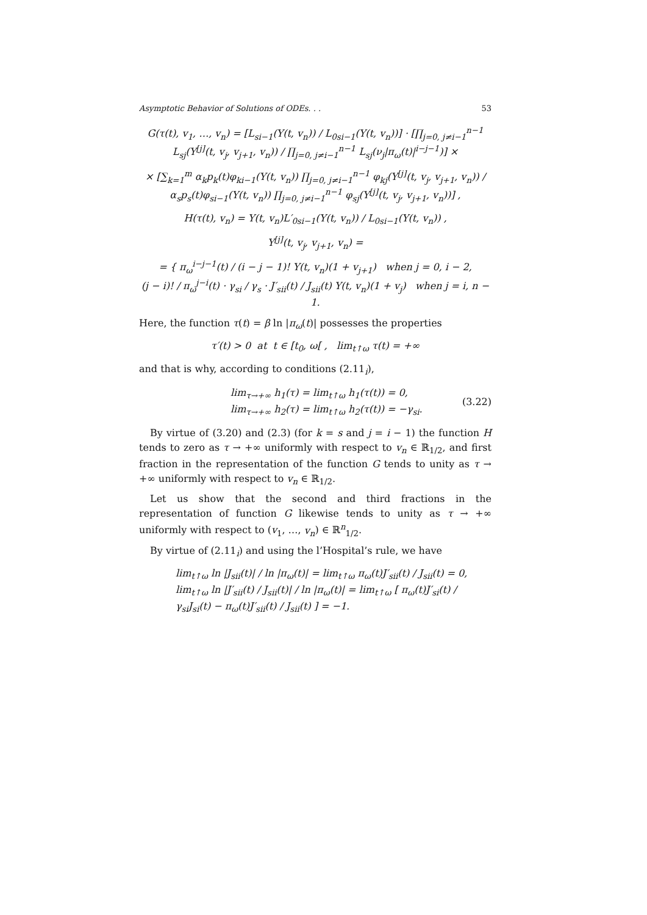Asymptotic Behavior of Solutions of ODEs. . . 53
G(τ(t), v<sub>1</sub>, …, v<sub>n</sub>) = [L<sub>si−1</sub>(Y(t, v<sub>n</sub>)) / L<sub>0si−1</sub>(Y(t, v<sub>n</sub>))] · [∏<sub>j=0, j≠i−1</sub><sup>n−1</sup> L<sub>sj</sub>(Y<sup>[j]</sup>(t, v<sub>j</sub>, v<sub>j+1</sub>, v<sub>n</sub>)) / ∏<sub>j=0, j≠i−1</sub><sup>n−1</sup> L<sub>sj</sub>(ν<sub>j</sub>|π<sub>ω</sub>(t)|<sup>i−j−1</sup>)] ×
× [∑<sub>k=1</sub><sup>m</sup> α<sub>k</sub>p<sub>k</sub>(t)φ<sub>ki−1</sub>(Y(t, v<sub>n</sub>)) ∏<sub>j=0, j≠i−1</sub><sup>n−1</sup> φ<sub>kj</sub>(Y<sup>[j]</sup>(t, v<sub>j</sub>, v<sub>j+1</sub>, v<sub>n</sub>)) / α<sub>s</sub>p<sub>s</sub>(t)φ<sub>si−1</sub>(Y(t, v<sub>n</sub>)) ∏<sub>j=0, j≠i−1</sub><sup>n−1</sup> φ<sub>sj</sub>(Y<sup>[j]</sup>(t, v<sub>j</sub>, v<sub>j+1</sub>, v<sub>n</sub>))] ,
H(τ(t), v<sub>n</sub>) = Y(t, v<sub>n</sub>)L′<sub>0si−1</sub>(Y(t, v<sub>n</sub>)) / L<sub>0si−1</sub>(Y(t, v<sub>n</sub>)) ,
Y<sup>[j]</sup>(t, v<sub>j</sub>, v<sub>j+1</sub>, v<sub>n</sub>) =
= { π<sub>ω</sub><sup>i−j−1</sup>(t) / (i − j − 1)! Y(t, v<sub>n</sub>)(1 + v<sub>j+1</sub>) when j = 0, i − 2,
(j − i)! / π<sub>ω</sub><sup>j−i</sup>(t) · γ<sub>si</sub> / γ<sub>s</sub> · J′<sub>sii</sub>(t) / J<sub>sii</sub>(t) Y(t, v<sub>n</sub>)(1 + v<sub>j</sub>) when j = i, n − 1.
Here, the function τ(t) = β ln |π<sub>ω</sub>(t)| possesses the properties
τ′(t) > 0 at t ∈ [t<sub>0</sub>, ω[ , lim<sub>t↑ω</sub> τ(t) = +∞
and that is why, according to conditions (2.11<sub>i</sub>),
lim<sub>τ→+∞</sub> h<sub>1</sub>(τ) = lim<sub>t↑ω</sub> h<sub>1</sub>(τ(t)) = 0,
lim<sub>τ→+∞</sub> h<sub>2</sub>(τ) = lim<sub>t↑ω</sub> h<sub>2</sub>(τ(t)) = −γ<sub>si</sub>. (3.22)
By virtue of (3.20) and (2.3) (for k = s and j = i − 1) the function H tends to zero as τ → +∞ uniformly with respect to v<sub>n</sub> ∈ ℝ<sub>1/2</sub>, and first fraction in the representation of the function G tends to unity as τ → +∞ uniformly with respect to v<sub>n</sub> ∈ ℝ<sub>1/2</sub>.
Let us show that the second and third fractions in the representation of function G likewise tends to unity as τ → +∞ uniformly with respect to (v<sub>1</sub>, …, v<sub>n</sub>) ∈ ℝ<sup>n</sup><sub>1/2</sub>.
By virtue of (2.11<sub>i</sub>) and using the l’Hospital’s rule, we have
lim<sub>t↑ω</sub> ln |J<sub>sii</sub>(t)| / ln |π<sub>ω</sub>(t)| = lim<sub>t↑ω</sub> π<sub>ω</sub>(t)J′<sub>sii</sub>(t) / J<sub>sii</sub>(t) = 0,
lim<sub>t↑ω</sub> ln |J′<sub>sii</sub>(t) / J<sub>sii</sub>(t)| / ln |π<sub>ω</sub>(t)| = lim<sub>t↑ω</sub> [ π<sub>ω</sub>(t)J′<sub>si</sub>(t) / γ<sub>si</sub>J<sub>si</sub>(t) − π<sub>ω</sub>(t)J′<sub>sii</sub>(t) / J<sub>sii</sub>(t) ] = −1.